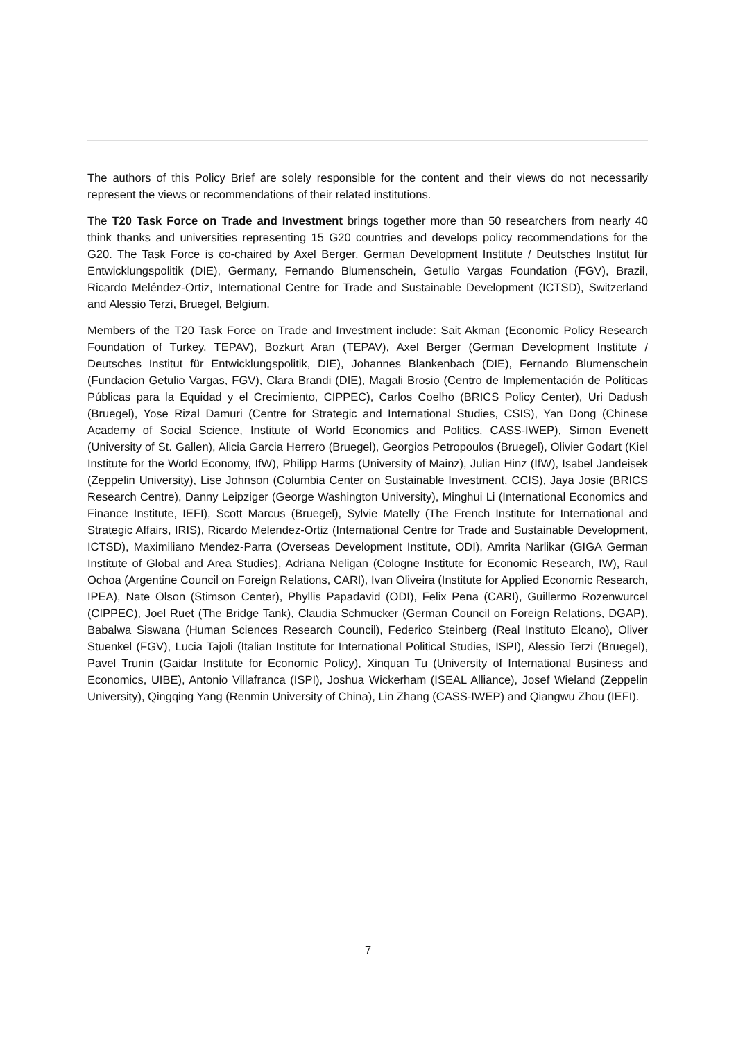The authors of this Policy Brief are solely responsible for the content and their views do not necessarily represent the views or recommendations of their related institutions.
The T20 Task Force on Trade and Investment brings together more than 50 researchers from nearly 40 think thanks and universities representing 15 G20 countries and develops policy recommendations for the G20. The Task Force is co-chaired by Axel Berger, German Development Institute / Deutsches Institut für Entwicklungspolitik (DIE), Germany, Fernando Blumenschein, Getulio Vargas Foundation (FGV), Brazil, Ricardo Meléndez-Ortiz, International Centre for Trade and Sustainable Development (ICTSD), Switzerland and Alessio Terzi, Bruegel, Belgium.
Members of the T20 Task Force on Trade and Investment include: Sait Akman (Economic Policy Research Foundation of Turkey, TEPAV), Bozkurt Aran (TEPAV), Axel Berger (German Development Institute / Deutsches Institut für Entwicklungspolitik, DIE), Johannes Blankenbach (DIE), Fernando Blumenschein (Fundacion Getulio Vargas, FGV), Clara Brandi (DIE), Magali Brosio (Centro de Implementación de Políticas Públicas para la Equidad y el Crecimiento, CIPPEC), Carlos Coelho (BRICS Policy Center), Uri Dadush (Bruegel), Yose Rizal Damuri (Centre for Strategic and International Studies, CSIS), Yan Dong (Chinese Academy of Social Science, Institute of World Economics and Politics, CASS-IWEP), Simon Evenett (University of St. Gallen), Alicia Garcia Herrero (Bruegel), Georgios Petropoulos (Bruegel), Olivier Godart (Kiel Institute for the World Economy, IfW), Philipp Harms (University of Mainz), Julian Hinz (IfW), Isabel Jandeisek (Zeppelin University), Lise Johnson (Columbia Center on Sustainable Investment, CCIS), Jaya Josie (BRICS Research Centre), Danny Leipziger (George Washington University), Minghui Li (International Economics and Finance Institute, IEFI), Scott Marcus (Bruegel), Sylvie Matelly (The French Institute for International and Strategic Affairs, IRIS), Ricardo Melendez-Ortiz (International Centre for Trade and Sustainable Development, ICTSD), Maximiliano Mendez-Parra (Overseas Development Institute, ODI), Amrita Narlikar (GIGA German Institute of Global and Area Studies), Adriana Neligan (Cologne Institute for Economic Research, IW), Raul Ochoa (Argentine Council on Foreign Relations, CARI), Ivan Oliveira (Institute for Applied Economic Research, IPEA), Nate Olson (Stimson Center), Phyllis Papadavid (ODI), Felix Pena (CARI), Guillermo Rozenwurcel (CIPPEC), Joel Ruet (The Bridge Tank), Claudia Schmucker (German Council on Foreign Relations, DGAP), Babalwa Siswana (Human Sciences Research Council), Federico Steinberg (Real Instituto Elcano), Oliver Stuenkel (FGV), Lucia Tajoli (Italian Institute for International Political Studies, ISPI), Alessio Terzi (Bruegel), Pavel Trunin (Gaidar Institute for Economic Policy), Xinquan Tu (University of International Business and Economics, UIBE), Antonio Villafranca (ISPI), Joshua Wickerham (ISEAL Alliance), Josef Wieland (Zeppelin University), Qingqing Yang (Renmin University of China), Lin Zhang (CASS-IWEP) and Qiangwu Zhou (IEFI).
7